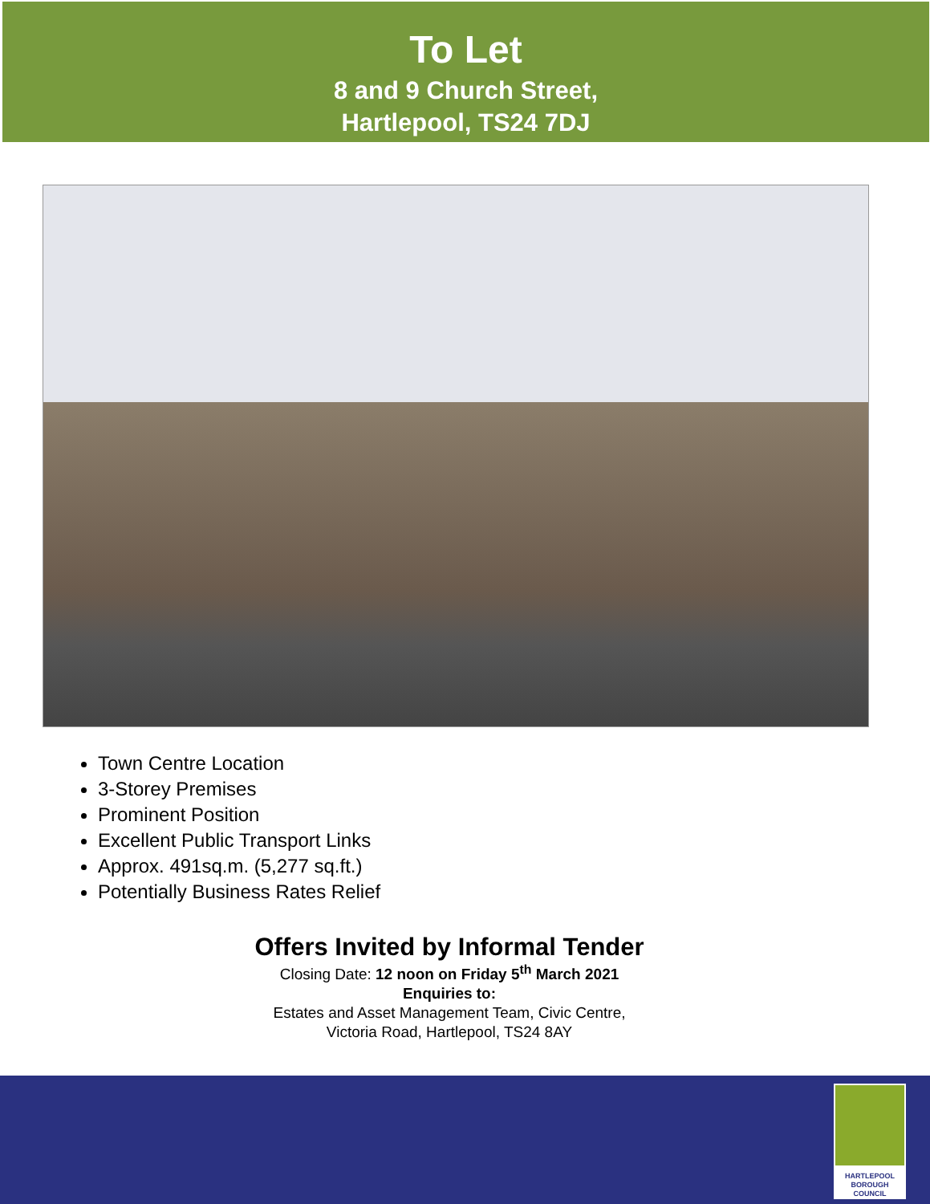To Let
8 and 9 Church Street,
Hartlepool, TS24 7DJ
Town Centre Location
3-Storey Premises
Prominent Position
Excellent Public Transport Links
Approx. 491sq.m. (5,277 sq.ft.)
Potentially Business Rates Relief
Offers Invited by Informal Tender
Closing Date: 12 noon on Friday 5<sup>th</sup> March 2021
Enquiries to:
Estates and Asset Management Team, Civic Centre,
Victoria Road, Hartlepool, TS24 8AY
HARTLEPOOL
BOROUGH COUNCIL